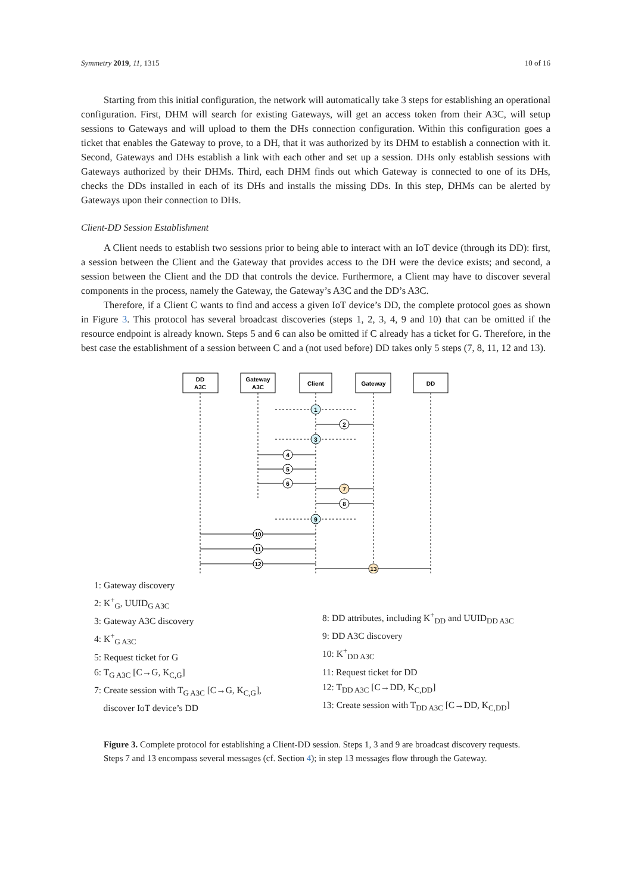Symmetry 2019, 11, 1315 10 of 16
Starting from this initial configuration, the network will automatically take 3 steps for establishing an operational configuration. First, DHM will search for existing Gateways, will get an access token from their A3C, will setup sessions to Gateways and will upload to them the DHs connection configuration. Within this configuration goes a ticket that enables the Gateway to prove, to a DH, that it was authorized by its DHM to establish a connection with it. Second, Gateways and DHs establish a link with each other and set up a session. DHs only establish sessions with Gateways authorized by their DHMs. Third, each DHM finds out which Gateway is connected to one of its DHs, checks the DDs installed in each of its DHs and installs the missing DDs. In this step, DHMs can be alerted by Gateways upon their connection to DHs.
Client-DD Session Establishment
A Client needs to establish two sessions prior to being able to interact with an IoT device (through its DD): first, a session between the Client and the Gateway that provides access to the DH were the device exists; and second, a session between the Client and the DD that controls the device. Furthermore, a Client may have to discover several components in the process, namely the Gateway, the Gateway’s A3C and the DD’s A3C.
Therefore, if a Client C wants to find and access a given IoT device’s DD, the complete protocol goes as shown in Figure 3. This protocol has several broadcast discoveries (steps 1, 2, 3, 4, 9 and 10) that can be omitted if the resource endpoint is already known. Steps 5 and 6 can also be omitted if C already has a ticket for G. Therefore, in the best case the establishment of a session between C and a (not used before) DD takes only 5 steps (7, 8, 11, 12 and 13).
DD
A3C
Gateway
A3C
Client
Gateway
DD
1
2
3
4
5
6
7
8
9
10
11
12
13
1: Gateway discovery
2: K<sup>+</sup><sub>G</sub>, UUID<sub>G A3C</sub>
3: Gateway A3C discovery
4: K<sup>+</sup><sub>G A3C</sub>
5: Request ticket for G
6: T<sub>G A3C</sub> [C→G, K<sub>C,G</sub>]
7: Create session with T<sub>G A3C</sub> [C→G, K<sub>C,G</sub>],
discover IoT device’s DD
8: DD attributes, including K<sup>+</sup><sub>DD</sub> and UUID<sub>DD A3C</sub>
9: DD A3C discovery
10: K<sup>+</sup><sub>DD A3C</sub>
11: Request ticket for DD
12: T<sub>DD A3C</sub> [C→DD, K<sub>C,DD</sub>]
13: Create session with T<sub>DD A3C</sub> [C→DD, K<sub>C,DD</sub>]
Figure 3. Complete protocol for establishing a Client-DD session. Steps 1, 3 and 9 are broadcast discovery requests. Steps 7 and 13 encompass several messages (cf. Section 4); in step 13 messages flow through the Gateway.